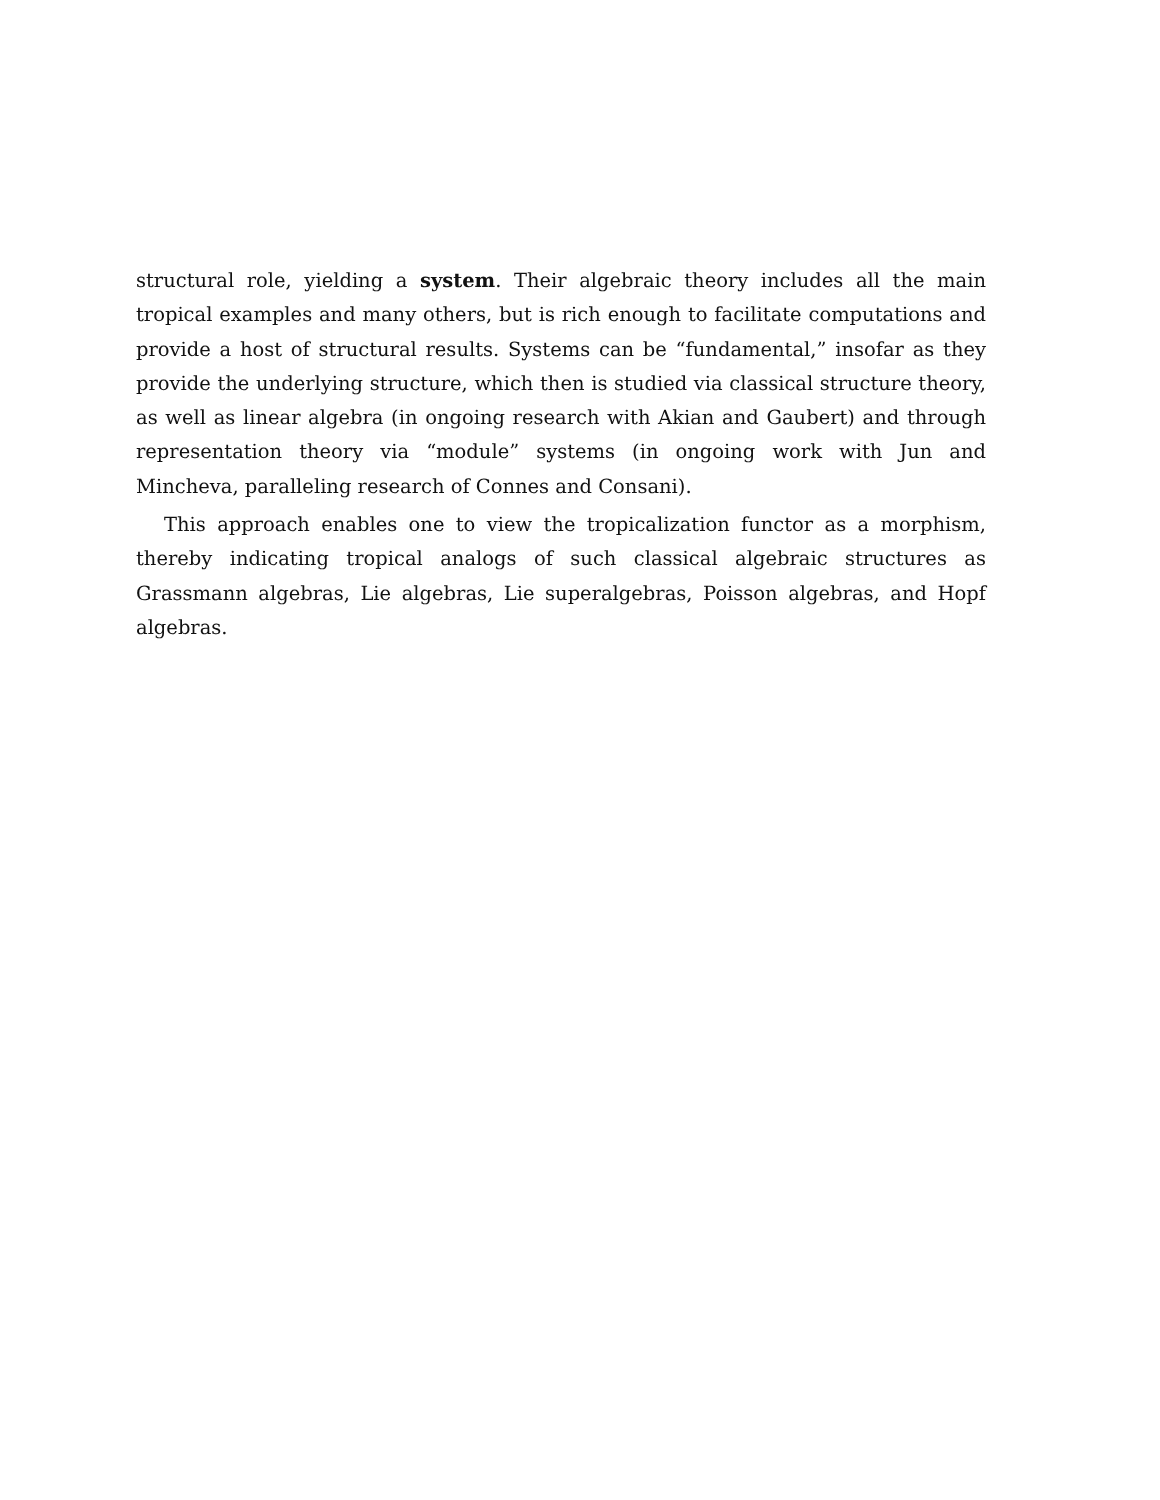structural role, yielding a system. Their algebraic theory includes all the main tropical examples and many others, but is rich enough to facilitate computations and provide a host of structural results. Systems can be “fundamental,” insofar as they provide the underlying structure, which then is studied via classical structure theory, as well as linear algebra (in ongoing research with Akian and Gaubert) and through representation theory via “module” systems (in ongoing work with Jun and Mincheva, paralleling research of Connes and Consani).
This approach enables one to view the tropicalization functor as a morphism, thereby indicating tropical analogs of such classical algebraic structures as Grassmann algebras, Lie algebras, Lie superalgebras, Poisson algebras, and Hopf algebras.